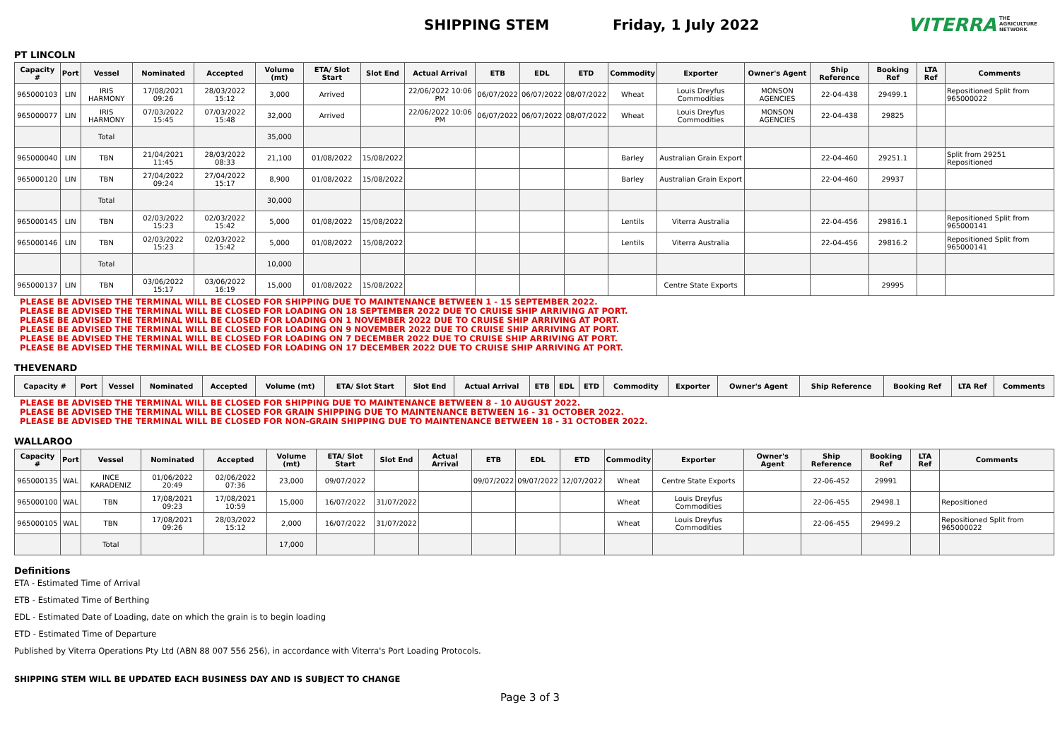SHIPPING STEM Friday, 1 July 2022 VITERRA THE
AGRICULTURE
NETWORK
PT LINCOLN
| Capacity # | Port | Vessel | Nominated | Accepted | Volume (mt) | ETA/ Slot Start | Slot End | Actual Arrival | ETB | EDL | ETD | Commodity | Exporter | Owner's Agent | Ship Reference | Booking Ref | LTA Ref | Comments |
| --- | --- | --- | --- | --- | --- | --- | --- | --- | --- | --- | --- | --- | --- | --- | --- | --- | --- | --- |
| 965000103 | LIN | IRIS HARMONY | 17/08/2021 09:26 | 28/03/2022 15:12 | 3,000 | Arrived | | 22/06/2022 10:06 PM | 06/07/2022 | 06/07/2022 | 08/07/2022 | Wheat | Louis Dreyfus Commodities | MONSON AGENCIES | 22-04-438 | 29499.1 | | Repositioned Split from 965000022 |
| 965000077 | LIN | IRIS HARMONY | 07/03/2022 15:45 | 07/03/2022 15:48 | 32,000 | Arrived | | 22/06/2022 10:06 PM | 06/07/2022 | 06/07/2022 | 08/07/2022 | Wheat | Louis Dreyfus Commodities | MONSON AGENCIES | 22-04-438 | 29825 | | |
| | | Total | | | 35,000 | | | | | | | | | | | | | |
| 965000040 | LIN | TBN | 21/04/2021 11:45 | 28/03/2022 08:33 | 21,100 | 01/08/2022 | 15/08/2022 | | | | | Barley | Australian Grain Export | | 22-04-460 | 29251.1 | | Split from 29251 Repositioned |
| 965000120 | LIN | TBN | 27/04/2022 09:24 | 27/04/2022 15:17 | 8,900 | 01/08/2022 | 15/08/2022 | | | | | Barley | Australian Grain Export | | 22-04-460 | 29937 | | |
| | | Total | | | 30,000 | | | | | | | | | | | | | |
| 965000145 | LIN | TBN | 02/03/2022 15:23 | 02/03/2022 15:42 | 5,000 | 01/08/2022 | 15/08/2022 | | | | | Lentils | Viterra Australia | | 22-04-456 | 29816.1 | | Repositioned Split from 965000141 |
| 965000146 | LIN | TBN | 02/03/2022 15:23 | 02/03/2022 15:42 | 5,000 | 01/08/2022 | 15/08/2022 | | | | | Lentils | Viterra Australia | | 22-04-456 | 29816.2 | | Repositioned Split from 965000141 |
| | | Total | | | 10,000 | | | | | | | | | | | | | |
| 965000137 | LIN | TBN | 03/06/2022 15:17 | 03/06/2022 16:19 | 15,000 | 01/08/2022 | 15/08/2022 | | | | | | Centre State Exports | | | 29995 | | |
PLEASE BE ADVISED THE TERMINAL WILL BE CLOSED FOR SHIPPING DUE TO MAINTENANCE BETWEEN 1 - 15 SEPTEMBER 2022.
PLEASE BE ADVISED THE TERMINAL WILL BE CLOSED FOR LOADING ON 18 SEPTEMBER 2022 DUE TO CRUISE SHIP ARRIVING AT PORT.
PLEASE BE ADVISED THE TERMINAL WILL BE CLOSED FOR LOADING ON 1 NOVEMBER 2022 DUE TO CRUISE SHIP ARRIVING AT PORT.
PLEASE BE ADVISED THE TERMINAL WILL BE CLOSED FOR LOADING ON 9 NOVEMBER 2022 DUE TO CRUISE SHIP ARRIVING AT PORT.
PLEASE BE ADVISED THE TERMINAL WILL BE CLOSED FOR LOADING ON 7 DECEMBER 2022 DUE TO CRUISE SHIP ARRIVING AT PORT.
PLEASE BE ADVISED THE TERMINAL WILL BE CLOSED FOR LOADING ON 17 DECEMBER 2022 DUE TO CRUISE SHIP ARRIVING AT PORT.
THEVENARD
| Capacity # | Port | Vessel | Nominated | Accepted | Volume (mt) | ETA/ Slot Start | Slot End | Actual Arrival | ETB | EDL | ETD | Commodity | Exporter | Owner's Agent | Ship Reference | Booking Ref | LTA Ref | Comments |
| --- | --- | --- | --- | --- | --- | --- | --- | --- | --- | --- | --- | --- | --- | --- | --- | --- | --- | --- |
PLEASE BE ADVISED THE TERMINAL WILL BE CLOSED FOR SHIPPING DUE TO MAINTENANCE BETWEEN 8 - 10 AUGUST 2022.
PLEASE BE ADVISED THE TERMINAL WILL BE CLOSED FOR GRAIN SHIPPING DUE TO MAINTENANCE BETWEEN 16 - 31 OCTOBER 2022.
PLEASE BE ADVISED THE TERMINAL WILL BE CLOSED FOR NON-GRAIN SHIPPING DUE TO MAINTENANCE BETWEEN 18 - 31 OCTOBER 2022.
WALLAROO
| Capacity # | Port | Vessel | Nominated | Accepted | Volume (mt) | ETA/ Slot Start | Slot End | Actual Arrival | ETB | EDL | ETD | Commodity | Exporter | Owner's Agent | Ship Reference | Booking Ref | LTA Ref | Comments |
| --- | --- | --- | --- | --- | --- | --- | --- | --- | --- | --- | --- | --- | --- | --- | --- | --- | --- | --- |
| 965000135 | WAL | INCE KARADENIZ | 01/06/2022 20:49 | 02/06/2022 07:36 | 23,000 | 09/07/2022 | | | 09/07/2022 | 09/07/2022 | 12/07/2022 | Wheat | Centre State Exports | | 22-06-452 | 29991 | | |
| 965000100 | WAL | TBN | 17/08/2021 09:23 | 17/08/2021 10:59 | 15,000 | 16/07/2022 | 31/07/2022 | | | | | Wheat | Louis Dreyfus Commodities | | 22-06-455 | 29498.1 | | Repositioned |
| 965000105 | WAL | TBN | 17/08/2021 09:26 | 28/03/2022 15:12 | 2,000 | 16/07/2022 | 31/07/2022 | | | | | Wheat | Louis Dreyfus Commodities | | 22-06-455 | 29499.2 | | Repositioned Split from 965000022 |
| | | Total | | | 17,000 | | | | | | | | | | | | | |
Definitions
ETA - Estimated Time of Arrival
ETB - Estimated Time of Berthing
EDL - Estimated Date of Loading, date on which the grain is to begin loading
ETD - Estimated Time of Departure
Published by Viterra Operations Pty Ltd (ABN 88 007 556 256), in accordance with Viterra's Port Loading Protocols.
SHIPPING STEM WILL BE UPDATED EACH BUSINESS DAY AND IS SUBJECT TO CHANGE
Page 3 of 3